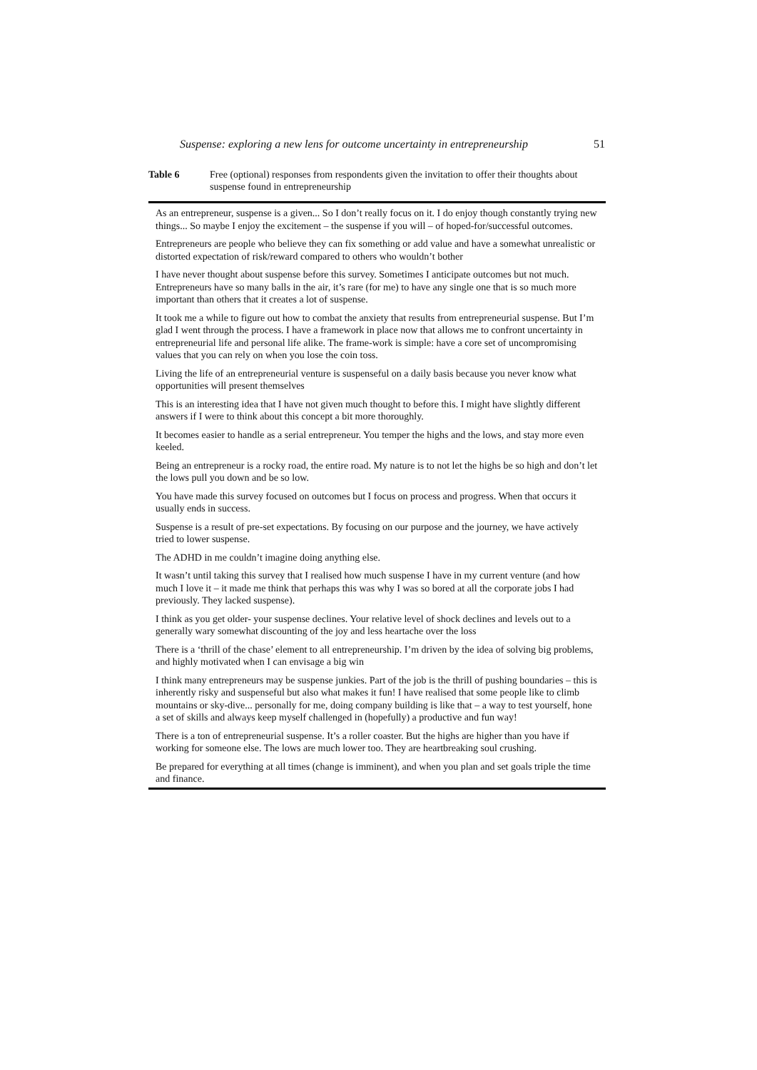Suspense: exploring a new lens for outcome uncertainty in entrepreneurship 51
Table 6 Free (optional) responses from respondents given the invitation to offer their thoughts about suspense found in entrepreneurship
| As an entrepreneur, suspense is a given... So I don’t really focus on it. I do enjoy though constantly trying new things... So maybe I enjoy the excitement – the suspense if you will – of hoped-for/successful outcomes. |
| Entrepreneurs are people who believe they can fix something or add value and have a somewhat unrealistic or distorted expectation of risk/reward compared to others who wouldn’t bother |
| I have never thought about suspense before this survey. Sometimes I anticipate outcomes but not much. Entrepreneurs have so many balls in the air, it’s rare (for me) to have any single one that is so much more important than others that it creates a lot of suspense. |
| It took me a while to figure out how to combat the anxiety that results from entrepreneurial suspense. But I’m glad I went through the process. I have a framework in place now that allows me to confront uncertainty in entrepreneurial life and personal life alike. The frame-work is simple: have a core set of uncompromising values that you can rely on when you lose the coin toss. |
| Living the life of an entrepreneurial venture is suspenseful on a daily basis because you never know what opportunities will present themselves |
| This is an interesting idea that I have not given much thought to before this. I might have slightly different answers if I were to think about this concept a bit more thoroughly. |
| It becomes easier to handle as a serial entrepreneur. You temper the highs and the lows, and stay more even keeled. |
| Being an entrepreneur is a rocky road, the entire road. My nature is to not let the highs be so high and don’t let the lows pull you down and be so low. |
| You have made this survey focused on outcomes but I focus on process and progress. When that occurs it usually ends in success. |
| Suspense is a result of pre-set expectations. By focusing on our purpose and the journey, we have actively tried to lower suspense. |
| The ADHD in me couldn’t imagine doing anything else. |
| It wasn’t until taking this survey that I realised how much suspense I have in my current venture (and how much I love it – it made me think that perhaps this was why I was so bored at all the corporate jobs I had previously. They lacked suspense). |
| I think as you get older- your suspense declines. Your relative level of shock declines and levels out to a generally wary somewhat discounting of the joy and less heartache over the loss |
| There is a ‘thrill of the chase’ element to all entrepreneurship. I’m driven by the idea of solving big problems, and highly motivated when I can envisage a big win |
| I think many entrepreneurs may be suspense junkies. Part of the job is the thrill of pushing boundaries – this is inherently risky and suspenseful but also what makes it fun! I have realised that some people like to climb mountains or sky-dive... personally for me, doing company building is like that – a way to test yourself, hone a set of skills and always keep myself challenged in (hopefully) a productive and fun way! |
| There is a ton of entrepreneurial suspense. It’s a roller coaster. But the highs are higher than you have if working for someone else. The lows are much lower too. They are heartbreaking soul crushing. |
| Be prepared for everything at all times (change is imminent), and when you plan and set goals triple the time and finance. |